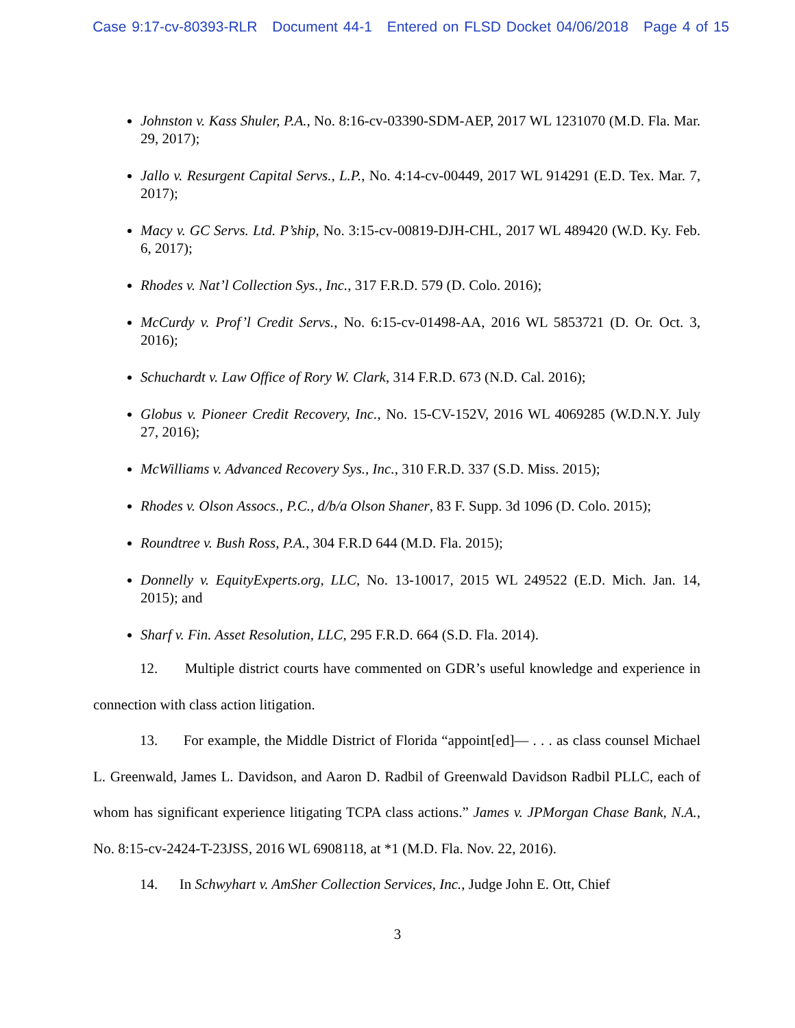Case 9:17-cv-80393-RLR Document 44-1 Entered on FLSD Docket 04/06/2018 Page 4 of 15
Johnston v. Kass Shuler, P.A., No. 8:16-cv-03390-SDM-AEP, 2017 WL 1231070 (M.D. Fla. Mar. 29, 2017);
Jallo v. Resurgent Capital Servs., L.P., No. 4:14-cv-00449, 2017 WL 914291 (E.D. Tex. Mar. 7, 2017);
Macy v. GC Servs. Ltd. P’ship, No. 3:15-cv-00819-DJH-CHL, 2017 WL 489420 (W.D. Ky. Feb. 6, 2017);
Rhodes v. Nat’l Collection Sys., Inc., 317 F.R.D. 579 (D. Colo. 2016);
McCurdy v. Prof’l Credit Servs., No. 6:15-cv-01498-AA, 2016 WL 5853721 (D. Or. Oct. 3, 2016);
Schuchardt v. Law Office of Rory W. Clark, 314 F.R.D. 673 (N.D. Cal. 2016);
Globus v. Pioneer Credit Recovery, Inc., No. 15-CV-152V, 2016 WL 4069285 (W.D.N.Y. July 27, 2016);
McWilliams v. Advanced Recovery Sys., Inc., 310 F.R.D. 337 (S.D. Miss. 2015);
Rhodes v. Olson Assocs., P.C., d/b/a Olson Shaner, 83 F. Supp. 3d 1096 (D. Colo. 2015);
Roundtree v. Bush Ross, P.A., 304 F.R.D 644 (M.D. Fla. 2015);
Donnelly v. EquityExperts.org, LLC, No. 13-10017, 2015 WL 249522 (E.D. Mich. Jan. 14, 2015); and
Sharf v. Fin. Asset Resolution, LLC, 295 F.R.D. 664 (S.D. Fla. 2014).
12. Multiple district courts have commented on GDR’s useful knowledge and experience in connection with class action litigation.
13. For example, the Middle District of Florida “appoint[ed]— . . . as class counsel Michael L. Greenwald, James L. Davidson, and Aaron D. Radbil of Greenwald Davidson Radbil PLLC, each of whom has significant experience litigating TCPA class actions.” James v. JPMorgan Chase Bank, N.A., No. 8:15-cv-2424-T-23JSS, 2016 WL 6908118, at *1 (M.D. Fla. Nov. 22, 2016).
14. In Schwyhart v. AmSher Collection Services, Inc., Judge John E. Ott, Chief
3